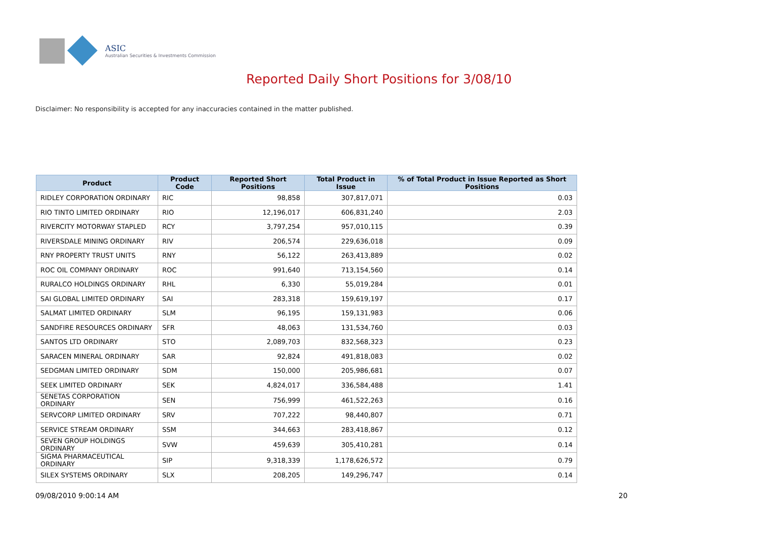ASIC
Australian Securities & Investments Commission
Reported Daily Short Positions for 3/08/10
Disclaimer: No responsibility is accepted for any inaccuracies contained in the matter published.
| Product | Product Code | Reported Short Positions | Total Product in Issue | % of Total Product in Issue Reported as Short Positions |
| --- | --- | --- | --- | --- |
| RIDLEY CORPORATION ORDINARY | RIC | 98,858 | 307,817,071 | 0.03 |
| RIO TINTO LIMITED ORDINARY | RIO | 12,196,017 | 606,831,240 | 2.03 |
| RIVERCITY MOTORWAY STAPLED | RCY | 3,797,254 | 957,010,115 | 0.39 |
| RIVERSDALE MINING ORDINARY | RIV | 206,574 | 229,636,018 | 0.09 |
| RNY PROPERTY TRUST UNITS | RNY | 56,122 | 263,413,889 | 0.02 |
| ROC OIL COMPANY ORDINARY | ROC | 991,640 | 713,154,560 | 0.14 |
| RURALCO HOLDINGS ORDINARY | RHL | 6,330 | 55,019,284 | 0.01 |
| SAI GLOBAL LIMITED ORDINARY | SAI | 283,318 | 159,619,197 | 0.17 |
| SALMAT LIMITED ORDINARY | SLM | 96,195 | 159,131,983 | 0.06 |
| SANDFIRE RESOURCES ORDINARY | SFR | 48,063 | 131,534,760 | 0.03 |
| SANTOS LTD ORDINARY | STO | 2,089,703 | 832,568,323 | 0.23 |
| SARACEN MINERAL ORDINARY | SAR | 92,824 | 491,818,083 | 0.02 |
| SEDGMAN LIMITED ORDINARY | SDM | 150,000 | 205,986,681 | 0.07 |
| SEEK LIMITED ORDINARY | SEK | 4,824,017 | 336,584,488 | 1.41 |
| SENETAS CORPORATION ORDINARY | SEN | 756,999 | 461,522,263 | 0.16 |
| SERVCORP LIMITED ORDINARY | SRV | 707,222 | 98,440,807 | 0.71 |
| SERVICE STREAM ORDINARY | SSM | 344,663 | 283,418,867 | 0.12 |
| SEVEN GROUP HOLDINGS ORDINARY | SVW | 459,639 | 305,410,281 | 0.14 |
| SIGMA PHARMACEUTICAL ORDINARY | SIP | 9,318,339 | 1,178,626,572 | 0.79 |
| SILEX SYSTEMS ORDINARY | SLX | 208,205 | 149,296,747 | 0.14 |
09/08/2010 9:00:14 AM 20